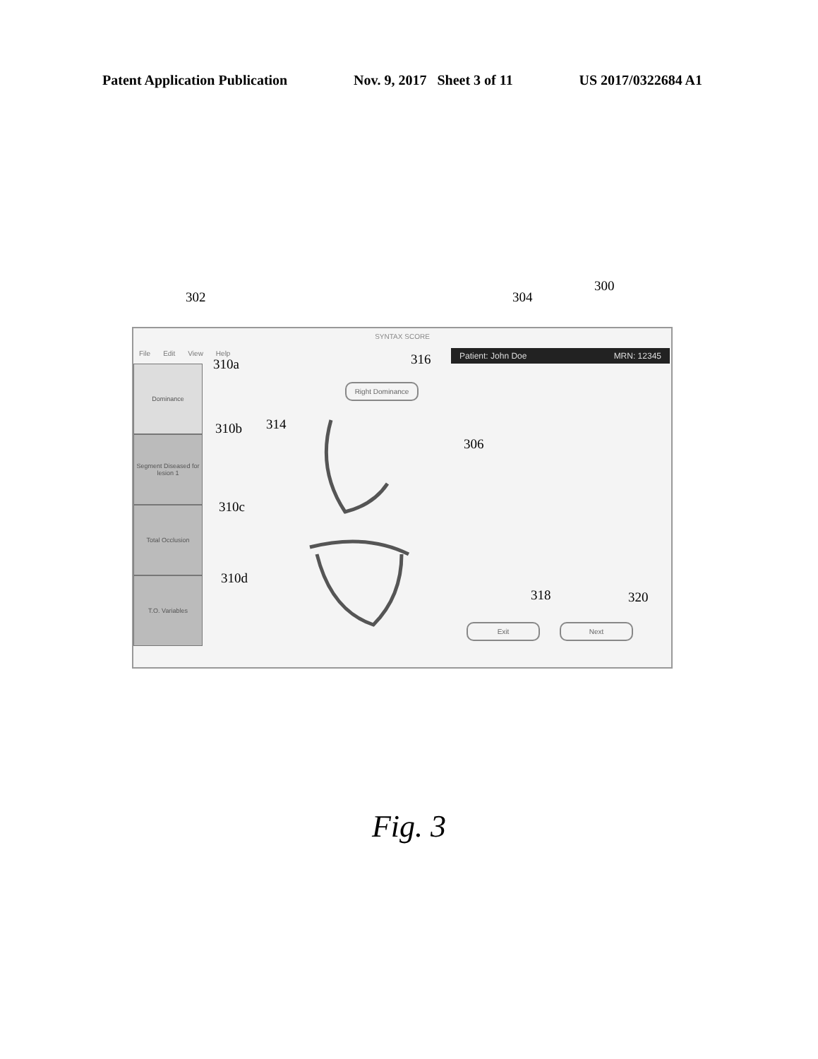Patent Application Publication Nov. 9, 2017 Sheet 3 of 11 US 2017/0322684 A1
302 304
300
SYNTAX SCORE
File Edit View Help Patient: John Doe MRN: 12345
Dominance
Segment Diseased for lesion 1
Total Occlusion
T.O. Variables
Right Dominance
Exit Next
310a 316
314
310b
306
310c
310d
318 320
Fig. 3